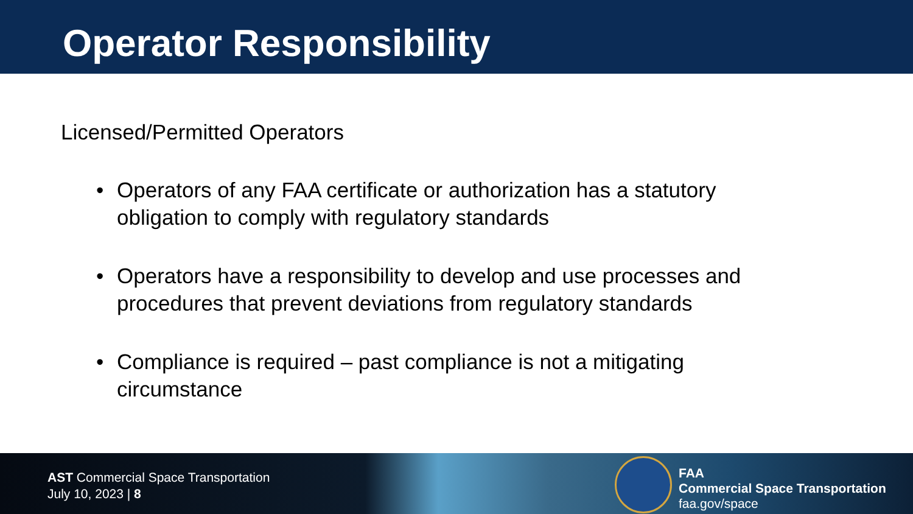Operator Responsibility
Licensed/Permitted Operators
• Operators of any FAA certificate or authorization has a statutory obligation to comply with regulatory standards
• Operators have a responsibility to develop and use processes and procedures that prevent deviations from regulatory standards
• Compliance is required – past compliance is not a mitigating circumstance
AST Commercial Space Transportation
July 10, 2023 | 8
FAA
Commercial Space Transportation
faa.gov/space